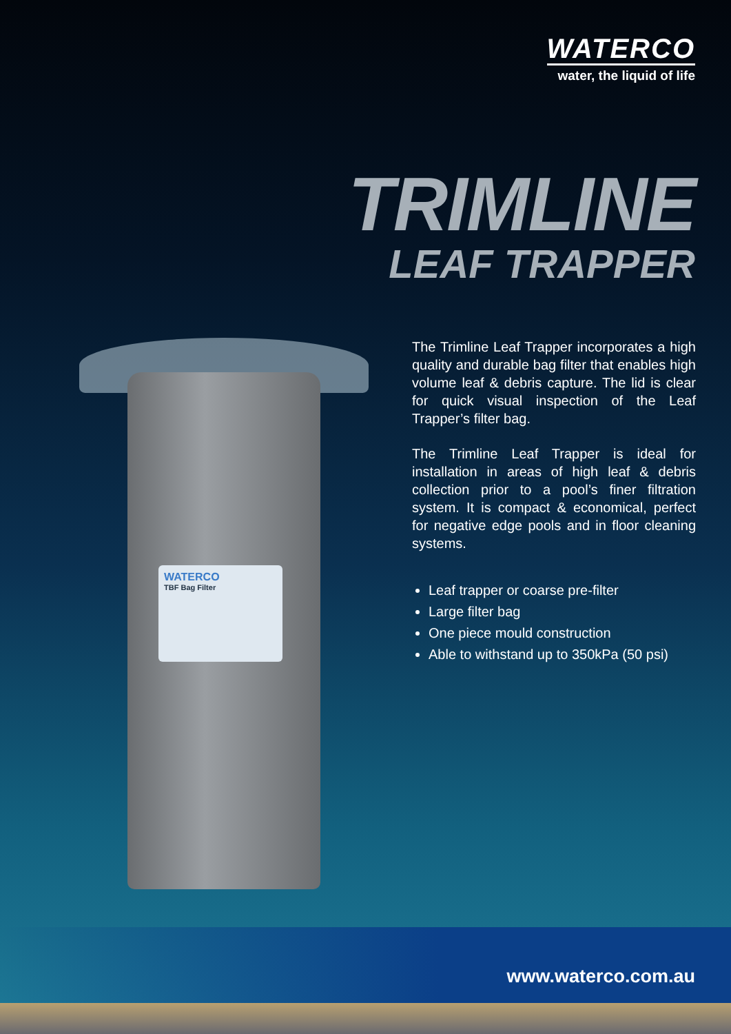WATERCO
water, the liquid of life
TRIMLINE
LEAF TRAPPER
WATERCO
TBF Bag Filter
The Trimline Leaf Trapper incorporates a high quality and durable bag filter that enables high volume leaf & debris capture. The lid is clear for quick visual inspection of the Leaf Trapper’s filter bag.
The Trimline Leaf Trapper is ideal for installation in areas of high leaf & debris collection prior to a pool’s finer filtration system. It is compact & economical, perfect for negative edge pools and in floor cleaning systems.
Leaf trapper or coarse pre-filter
Large filter bag
One piece mould construction
Able to withstand up to 350kPa (50 psi)
www.waterco.com.au